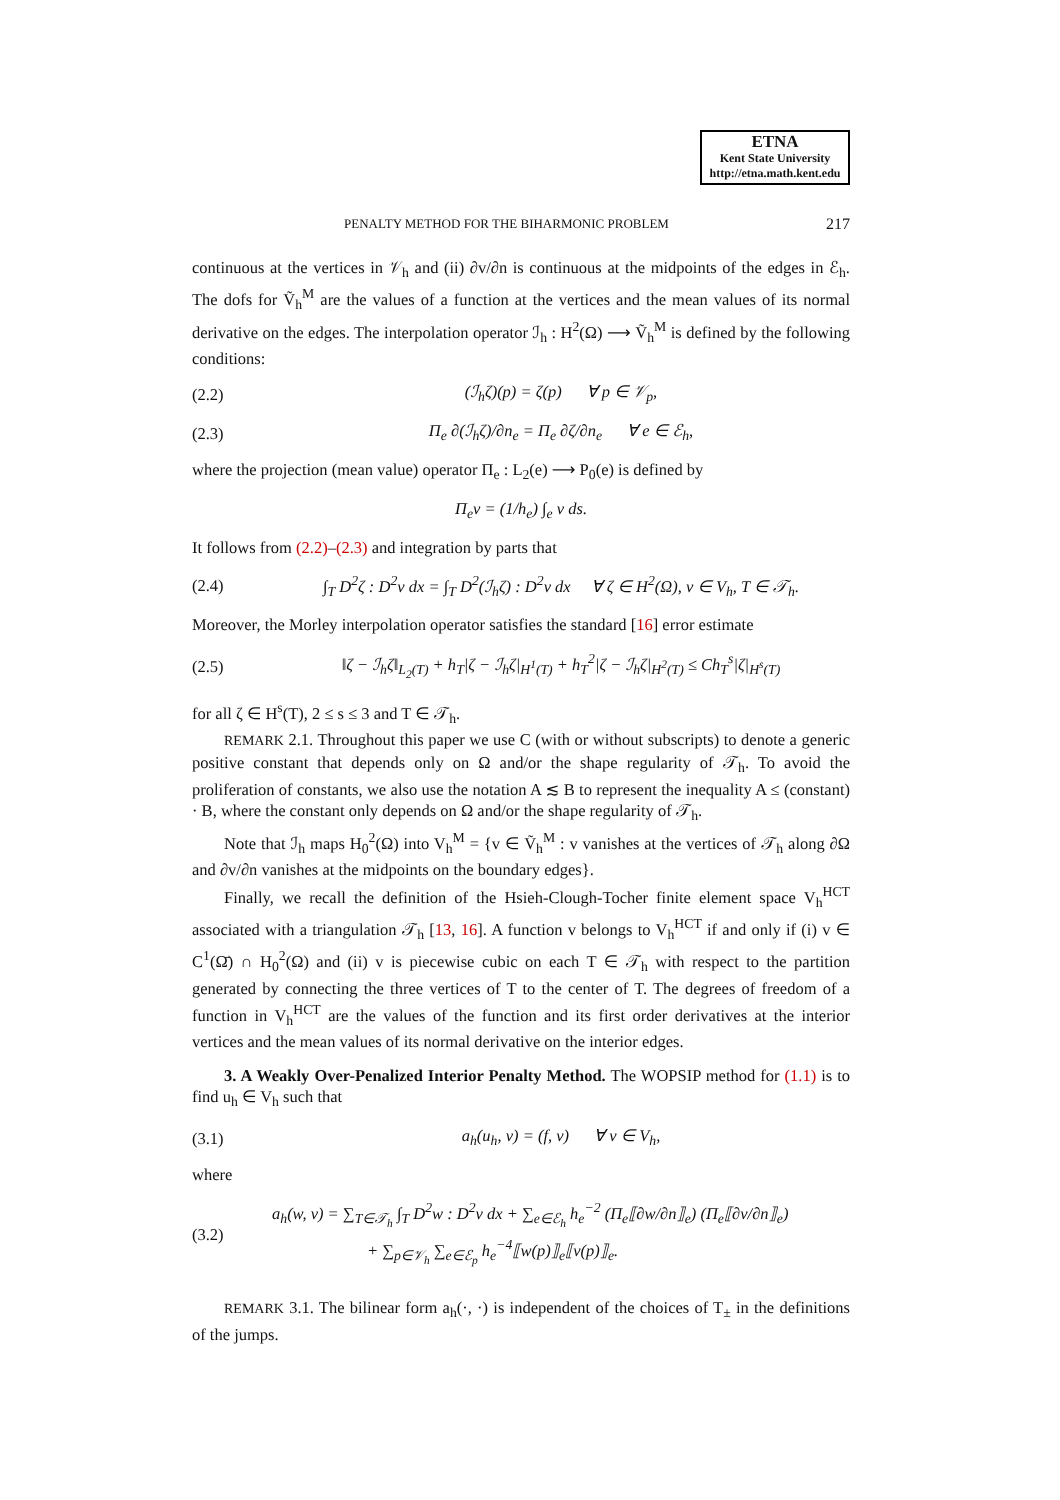ETNA
Kent State University
http://etna.math.kent.edu
PENALTY METHOD FOR THE BIHARMONIC PROBLEM 217
continuous at the vertices in 𝒱<sub>h</sub> and (ii) ∂v/∂n is continuous at the midpoints of the edges in ℰ<sub>h</sub>. The dofs for Ṽ<sub>h</sub><sup>M</sup> are the values of a function at the vertices and the mean values of its normal derivative on the edges. The interpolation operator ℐ<sub>h</sub> : H<sup>2</sup>(Ω) ⟶ Ṽ<sub>h</sub><sup>M</sup> is defined by the following conditions:
(2.2) (ℐ<sub>h</sub>ζ)(p) = ζ(p) ∀ p ∈ 𝒱<sub>p</sub>,
(2.3) Π<sub>e</sub> ∂(ℐ<sub>h</sub>ζ)/∂n<sub>e</sub> = Π<sub>e</sub> ∂ζ/∂n<sub>e</sub> ∀ e ∈ ℰ<sub>h</sub>,
where the projection (mean value) operator Π<sub>e</sub> : L<sub>2</sub>(e) ⟶ P<sub>0</sub>(e) is defined by
Π<sub>e</sub>v = (1/h<sub>e</sub>) ∫<sub>e</sub> v ds.
It follows from (2.2)–(2.3) and integration by parts that
(2.4) ∫<sub>T</sub> D<sup>2</sup>ζ : D<sup>2</sup>v dx = ∫<sub>T</sub> D<sup>2</sup>(ℐ<sub>h</sub>ζ) : D<sup>2</sup>v dx ∀ ζ ∈ H<sup>2</sup>(Ω), v ∈ V<sub>h</sub>, T ∈ 𝒯<sub>h</sub>.
Moreover, the Morley interpolation operator satisfies the standard [16] error estimate
(2.5) ‖ζ − ℐ<sub>h</sub>ζ‖<sub>L<sub>2</sub>(T)</sub> + h<sub>T</sub>|ζ − ℐ<sub>h</sub>ζ|<sub>H<sup>1</sup>(T)</sub> + h<sub>T</sub><sup>2</sup>|ζ − ℐ<sub>h</sub>ζ|<sub>H<sup>2</sup>(T)</sub> ≤ Ch<sub>T</sub><sup>s</sup>|ζ|<sub>H<sup>s</sup>(T)</sub>
for all ζ ∈ H<sup>s</sup>(T), 2 ≤ s ≤ 3 and T ∈ 𝒯<sub>h</sub>.
REMARK 2.1. Throughout this paper we use C (with or without subscripts) to denote a generic positive constant that depends only on Ω and/or the shape regularity of 𝒯<sub>h</sub>. To avoid the proliferation of constants, we also use the notation A ≲ B to represent the inequality A ≤ (constant) · B, where the constant only depends on Ω and/or the shape regularity of 𝒯<sub>h</sub>.
Note that ℐ<sub>h</sub> maps H<sub>0</sub><sup>2</sup>(Ω) into V<sub>h</sub><sup>M</sup> = {v ∈ Ṽ<sub>h</sub><sup>M</sup> : v vanishes at the vertices of 𝒯<sub>h</sub> along ∂Ω and ∂v/∂n vanishes at the midpoints on the boundary edges}.
Finally, we recall the definition of the Hsieh-Clough-Tocher finite element space V<sub>h</sub><sup>HCT</sup> associated with a triangulation 𝒯<sub>h</sub> [13, 16]. A function v belongs to V<sub>h</sub><sup>HCT</sup> if and only if (i) v ∈ C<sup>1</sup>(Ω̄) ∩ H<sub>0</sub><sup>2</sup>(Ω) and (ii) v is piecewise cubic on each T ∈ 𝒯<sub>h</sub> with respect to the partition generated by connecting the three vertices of T to the center of T. The degrees of freedom of a function in V<sub>h</sub><sup>HCT</sup> are the values of the function and its first order derivatives at the interior vertices and the mean values of its normal derivative on the interior edges.
3. A Weakly Over-Penalized Interior Penalty Method. The WOPSIP method for (1.1) is to find u<sub>h</sub> ∈ V<sub>h</sub> such that
(3.1) a<sub>h</sub>(u<sub>h</sub>, v) = (f, v) ∀ v ∈ V<sub>h</sub>,
where
(3.2) a<sub>h</sub>(w, v) = ∑<sub>T∈𝒯<sub>h</sub></sub> ∫<sub>T</sub> D<sup>2</sup>w : D<sup>2</sup>v dx + ∑<sub>e∈ℰ<sub>h</sub></sub> h<sub>e</sub><sup>−2</sup> (Π<sub>e</sub>⟦∂w/∂n⟧<sub>e</sub>) (Π<sub>e</sub>⟦∂v/∂n⟧<sub>e</sub>)
+ ∑<sub>p∈𝒱<sub>h</sub></sub> ∑<sub>e∈ℰ<sub>p</sub></sub> h<sub>e</sub><sup>−4</sup>⟦w(p)⟧<sub>e</sub>⟦v(p)⟧<sub>e</sub>.
REMARK 3.1. The bilinear form a<sub>h</sub>(·, ·) is independent of the choices of T<sub>±</sub> in the definitions of the jumps.